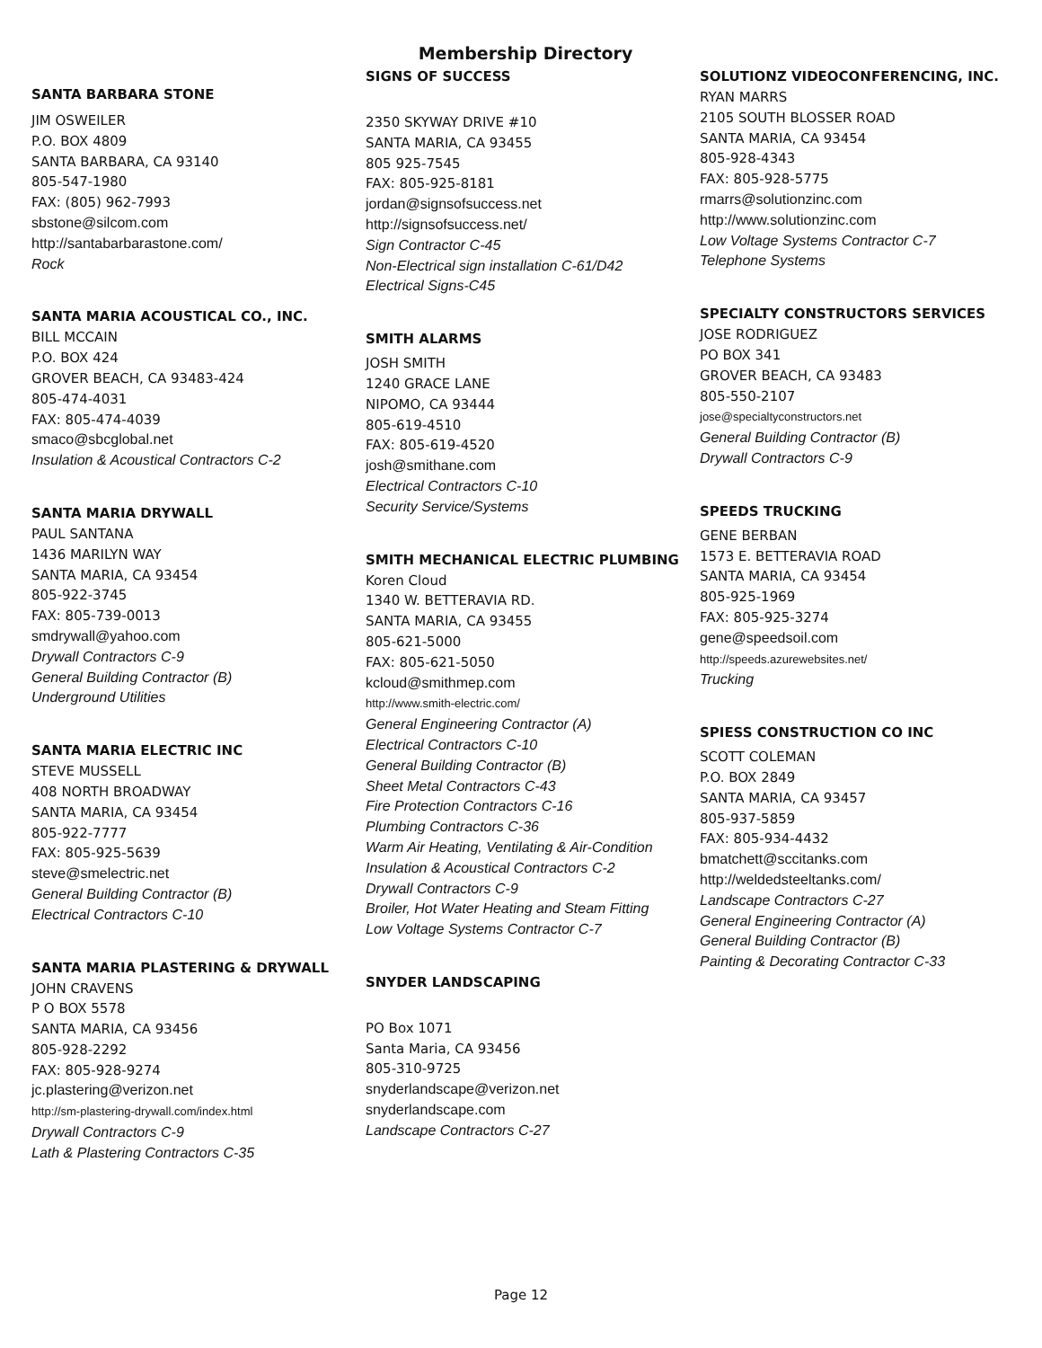Membership Directory
SANTA BARBARA STONE
JIM OSWEILER
P.O. BOX 4809
SANTA BARBARA, CA 93140
805-547-1980
FAX: (805) 962-7993
sbstone@silcom.com
http://santabarbarastone.com/
Rock
SANTA MARIA ACOUSTICAL CO., INC.
BILL MCCAIN
P.O. BOX 424
GROVER BEACH, CA 93483-424
805-474-4031
FAX: 805-474-4039
smaco@sbcglobal.net
Insulation & Acoustical Contractors C-2
SANTA MARIA DRYWALL
PAUL SANTANA
1436 MARILYN WAY
SANTA MARIA, CA 93454
805-922-3745
FAX: 805-739-0013
smdrywall@yahoo.com
Drywall Contractors C-9
General Building Contractor (B)
Underground Utilities
SANTA MARIA ELECTRIC INC
STEVE MUSSELL
408 NORTH BROADWAY
SANTA MARIA, CA 93454
805-922-7777
FAX: 805-925-5639
steve@smelectric.net
General Building Contractor (B)
Electrical Contractors C-10
SANTA MARIA PLASTERING & DRYWALL
JOHN CRAVENS
P O BOX 5578
SANTA MARIA, CA 93456
805-928-2292
FAX: 805-928-9274
jc.plastering@verizon.net
http://sm-plastering-drywall.com/index.html
Drywall Contractors C-9
Lath & Plastering Contractors C-35
SIGNS OF SUCCESS
2350 SKYWAY DRIVE #10
SANTA MARIA, CA 93455
805 925-7545
FAX: 805-925-8181
jordan@signsofsuccess.net
http://signsofsuccess.net/
Sign Contractor C-45
Non-Electrical sign installation C-61/D42
Electrical Signs-C45
SMITH ALARMS
JOSH SMITH
1240 GRACE LANE
NIPOMO, CA 93444
805-619-4510
FAX: 805-619-4520
josh@smithane.com
Electrical Contractors C-10
Security Service/Systems
SMITH MECHANICAL ELECTRIC PLUMBING
Koren Cloud
1340 W. BETTERAVIA RD.
SANTA MARIA, CA 93455
805-621-5000
FAX: 805-621-5050
kcloud@smithmep.com
http://www.smith-electric.com/
General Engineering Contractor (A)
Electrical Contractors C-10
General Building Contractor (B)
Sheet Metal Contractors C-43
Fire Protection Contractors C-16
Plumbing Contractors C-36
Warm Air Heating, Ventilating & Air-Condition
Insulation & Acoustical Contractors C-2
Drywall Contractors C-9
Broiler, Hot Water Heating and Steam Fitting
Low Voltage Systems Contractor C-7
SNYDER LANDSCAPING
PO Box 1071
Santa Maria, CA 93456
805-310-9725
snyderlandscape@verizon.net
snyderlandscape.com
Landscape Contractors C-27
SOLUTIONZ VIDEOCONFERENCING, INC.
RYAN MARRS
2105 SOUTH BLOSSER ROAD
SANTA MARIA, CA 93454
805-928-4343
FAX: 805-928-5775
rmarrs@solutionzinc.com
http://www.solutionzinc.com
Low Voltage Systems Contractor C-7
Telephone Systems
SPECIALTY CONSTRUCTORS SERVICES
JOSE RODRIGUEZ
PO BOX 341
GROVER BEACH, CA 93483
805-550-2107
jose@specialtyconstructors.net
General Building Contractor (B)
Drywall Contractors C-9
SPEEDS TRUCKING
GENE BERBAN
1573 E. BETTERAVIA ROAD
SANTA MARIA, CA 93454
805-925-1969
FAX: 805-925-3274
gene@speedsoil.com
http://speeds.azurewebsites.net/
Trucking
SPIESS CONSTRUCTION CO INC
SCOTT COLEMAN
P.O. BOX 2849
SANTA MARIA, CA 93457
805-937-5859
FAX: 805-934-4432
bmatchett@sccitanks.com
http://weldedsteeltanks.com/
Landscape Contractors C-27
General Engineering Contractor (A)
General Building Contractor (B)
Painting & Decorating Contractor C-33
Page 12